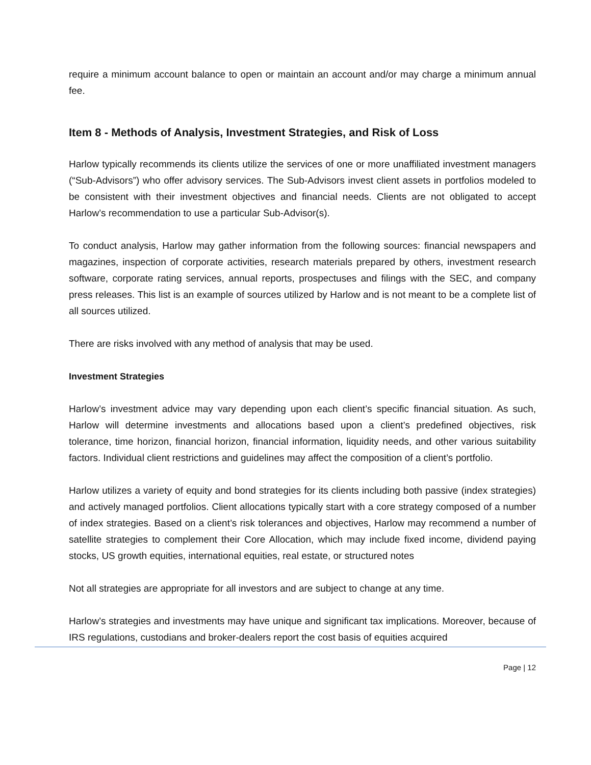require a minimum account balance to open or maintain an account and/or may charge a minimum annual fee.
Item 8 - Methods of Analysis, Investment Strategies, and Risk of Loss
Harlow typically recommends its clients utilize the services of one or more unaffiliated investment managers (“Sub-Advisors”) who offer advisory services. The Sub-Advisors invest client assets in portfolios modeled to be consistent with their investment objectives and financial needs. Clients are not obligated to accept Harlow’s recommendation to use a particular Sub-Advisor(s).
To conduct analysis, Harlow may gather information from the following sources: financial newspapers and magazines, inspection of corporate activities, research materials prepared by others, investment research software, corporate rating services, annual reports, prospectuses and filings with the SEC, and company press releases. This list is an example of sources utilized by Harlow and is not meant to be a complete list of all sources utilized.
There are risks involved with any method of analysis that may be used.
Investment Strategies
Harlow’s investment advice may vary depending upon each client’s specific financial situation. As such, Harlow will determine investments and allocations based upon a client’s predefined objectives, risk tolerance, time horizon, financial horizon, financial information, liquidity needs, and other various suitability factors. Individual client restrictions and guidelines may affect the composition of a client’s portfolio.
Harlow utilizes a variety of equity and bond strategies for its clients including both passive (index strategies) and actively managed portfolios. Client allocations typically start with a core strategy composed of a number of index strategies. Based on a client’s risk tolerances and objectives, Harlow may recommend a number of satellite strategies to complement their Core Allocation, which may include fixed income, dividend paying stocks, US growth equities, international equities, real estate, or structured notes
Not all strategies are appropriate for all investors and are subject to change at any time.
Harlow’s strategies and investments may have unique and significant tax implications. Moreover, because of IRS regulations, custodians and broker-dealers report the cost basis of equities acquired
Page | 12